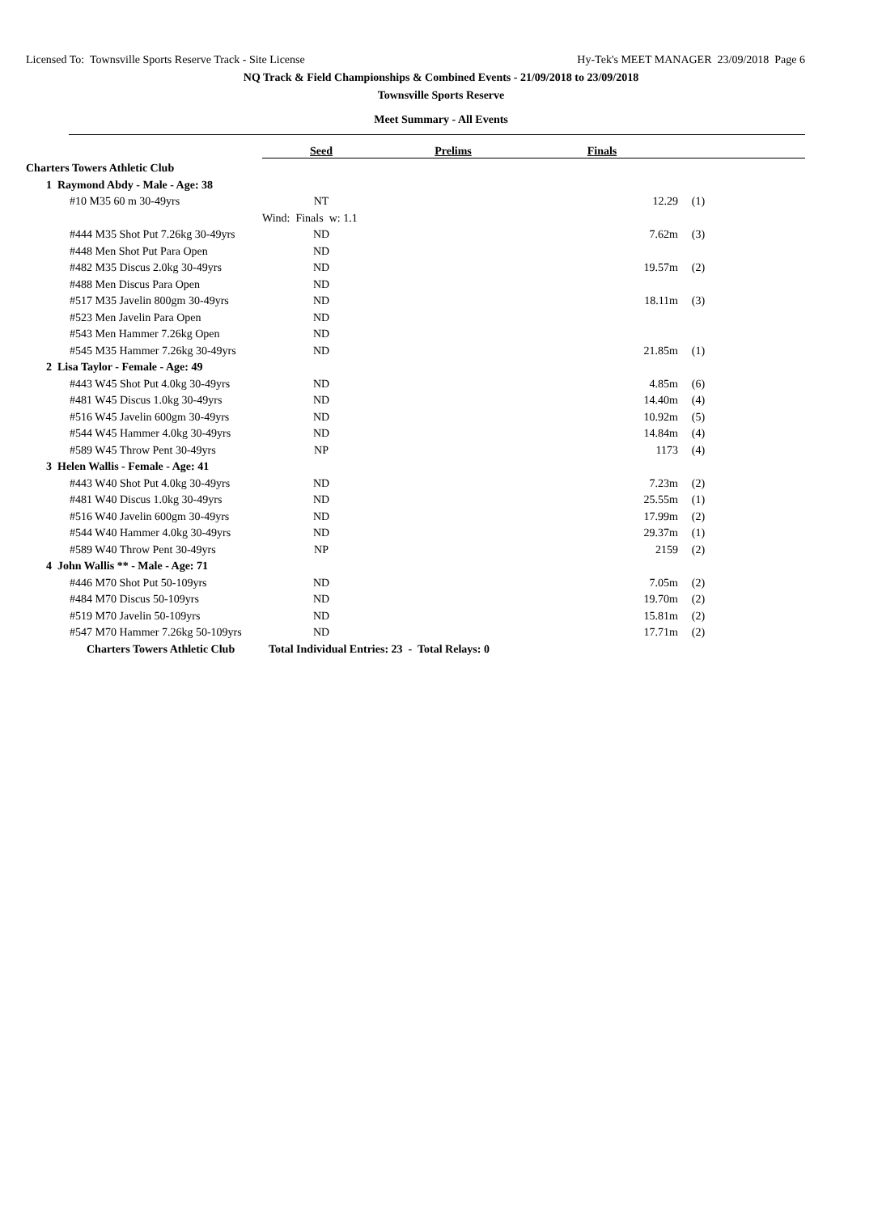Licensed To: Townsville Sports Reserve Track - Site License Hy-Tek's MEET MANAGER 23/09/2018 Page 6
NQ Track & Field Championships & Combined Events - 21/09/2018 to 23/09/2018
Townsville Sports Reserve
Meet Summary - All Events
| | Seed | Prelims | Finals | | |
| Charters Towers Athletic Club | | | | | |
| 1 Raymond Abdy - Male - Age: 38 | | | | | |
| #10 M35 60 m 30-49yrs | NT | | 12.29 | (1) | |
| | Wind: Finals w: 1.1 | | | | |
| #444 M35 Shot Put 7.26kg 30-49yrs | ND | | 7.62m | (3) | |
| #448 Men Shot Put Para Open | ND | | | | |
| #482 M35 Discus 2.0kg 30-49yrs | ND | | 19.57m | (2) | |
| #488 Men Discus Para Open | ND | | | | |
| #517 M35 Javelin 800gm 30-49yrs | ND | | 18.11m | (3) | |
| #523 Men Javelin Para Open | ND | | | | |
| #543 Men Hammer 7.26kg Open | ND | | | | |
| #545 M35 Hammer 7.26kg 30-49yrs | ND | | 21.85m | (1) | |
| 2 Lisa Taylor - Female - Age: 49 | | | | | |
| #443 W45 Shot Put 4.0kg 30-49yrs | ND | | 4.85m | (6) | |
| #481 W45 Discus 1.0kg 30-49yrs | ND | | 14.40m | (4) | |
| #516 W45 Javelin 600gm 30-49yrs | ND | | 10.92m | (5) | |
| #544 W45 Hammer 4.0kg 30-49yrs | ND | | 14.84m | (4) | |
| #589 W45 Throw Pent 30-49yrs | NP | | 1173 | (4) | |
| 3 Helen Wallis - Female - Age: 41 | | | | | |
| #443 W40 Shot Put 4.0kg 30-49yrs | ND | | 7.23m | (2) | |
| #481 W40 Discus 1.0kg 30-49yrs | ND | | 25.55m | (1) | |
| #516 W40 Javelin 600gm 30-49yrs | ND | | 17.99m | (2) | |
| #544 W40 Hammer 4.0kg 30-49yrs | ND | | 29.37m | (1) | |
| #589 W40 Throw Pent 30-49yrs | NP | | 2159 | (2) | |
| 4 John Wallis ** - Male - Age: 71 | | | | | |
| #446 M70 Shot Put 50-109yrs | ND | | 7.05m | (2) | |
| #484 M70 Discus 50-109yrs | ND | | 19.70m | (2) | |
| #519 M70 Javelin 50-109yrs | ND | | 15.81m | (2) | |
| #547 M70 Hammer 7.26kg 50-109yrs | ND | | 17.71m | (2) | |
| Charters Towers Athletic Club | Total Individual Entries: 23 - Total Relays: 0 | | | | |